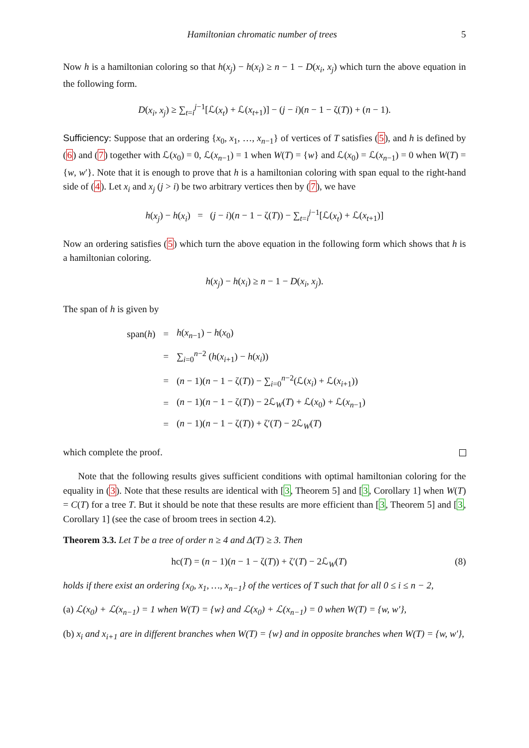Hamiltonian chromatic number of trees 5
Now h is a hamiltonian coloring so that h(x<sub>j</sub>) − h(x<sub>i</sub>) ≥ n − 1 − D(x<sub>i</sub>, x<sub>j</sub>) which turn the above equation in the following form.
D(x<sub>i</sub>, x<sub>j</sub>) ≥ ∑<sub>t=i</sub><sup>j−1</sup>[ℒ(x<sub>t</sub>) + ℒ(x<sub>t+1</sub>)] − (j − i)(n − 1 − ζ(T)) + (n − 1).
Sufficiency: Suppose that an ordering {x<sub>0</sub>, x<sub>1</sub>, …, x<sub>n−1</sub>} of vertices of T satisfies (5), and h is defined by (6) and (7) together with ℒ(x<sub>0</sub>) = 0, ℒ(x<sub>n−1</sub>) = 1 when W(T) = {w} and ℒ(x<sub>0</sub>) = ℒ(x<sub>n−1</sub>) = 0 when W(T) = {w, w′}. Note that it is enough to prove that h is a hamiltonian coloring with span equal to the right-hand side of (4). Let x<sub>i</sub> and x<sub>j</sub> (j > i) be two arbitrary vertices then by (7), we have
h(x<sub>j</sub>) − h(x<sub>i</sub>) = (j − i)(n − 1 − ζ(T)) − ∑<sub>t=i</sub><sup>j−1</sup>[ℒ(x<sub>t</sub>) + ℒ(x<sub>t+1</sub>)]
Now an ordering satisfies (5) which turn the above equation in the following form which shows that h is a hamiltonian coloring.
h(x<sub>j</sub>) − h(x<sub>i</sub>) ≥ n − 1 − D(x<sub>i</sub>, x<sub>j</sub>).
The span of h is given by
| span( h ) | = | h ( x<sub>n−1</sub>) − h ( x<sub>0</sub>) |
| | = | ∑<sub>i=0</sub><sup>n−2</sup> ( h ( x<sub>i+1</sub>) − h ( x<sub>i</sub> )) |
| | = | ( n − 1)( n − 1 − ζ( T )) − ∑<sub>i=0</sub><sup>n−2</sup>(ℒ( x<sub>i</sub> ) + ℒ( x<sub>i+1</sub>)) |
| | = | ( n − 1)( n − 1 − ζ( T )) − 2ℒ<sub>W</sub>( T ) + ℒ( x<sub>0</sub>) + ℒ( x<sub>n−1</sub>) |
| | = | ( n − 1)( n − 1 − ζ( T )) + ζ′( T ) − 2ℒ<sub>W</sub>( T ) |
which complete the proof.
Note that the following results gives sufficient conditions with optimal hamiltonian coloring for the equality in (3). Note that these results are identical with [3, Theorem 5] and [3, Corollary 1] when W(T) = C(T) for a tree T. But it should be note that these results are more efficient than [3, Theorem 5] and [3, Corollary 1] (see the case of broom trees in section 4.2).
Theorem 3.3. Let T be a tree of order n ≥ 4 and Δ(T) ≥ 3. Then
hc(T) = (n − 1)(n − 1 − ζ(T)) + ζ′(T) − 2ℒ<sub>W</sub>(T) (8)
holds if there exist an ordering {x<sub>0</sub>, x<sub>1</sub>, …, x<sub>n−1</sub>} of the vertices of T such that for all 0 ≤ i ≤ n − 2,
(a) ℒ(x<sub>0</sub>) + ℒ(x<sub>n−1</sub>) = 1 when W(T) = {w} and ℒ(x<sub>0</sub>) + ℒ(x<sub>n−1</sub>) = 0 when W(T) = {w, w′},
(b) x<sub>i</sub> and x<sub>i+1</sub> are in different branches when W(T) = {w} and in opposite branches when W(T) = {w, w′},